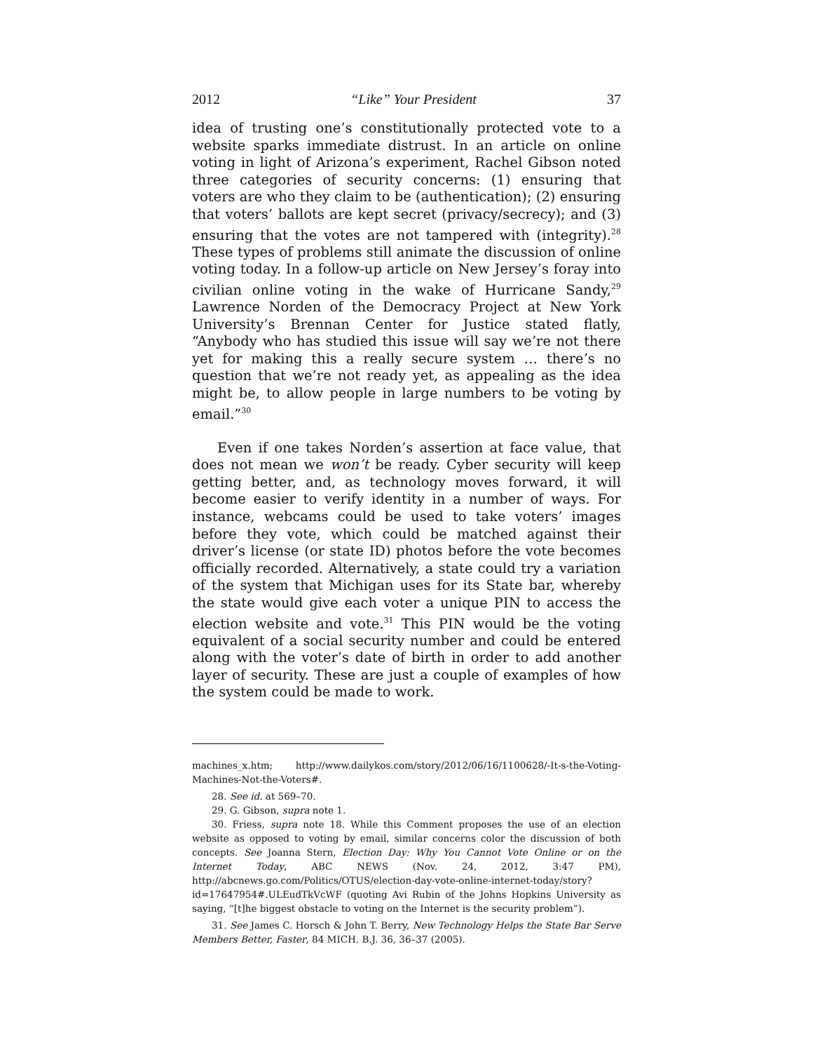2012 “Like” Your President 37
idea of trusting one’s constitutionally protected vote to a website sparks immediate distrust. In an article on online voting in light of Arizona’s experiment, Rachel Gibson noted three categories of security concerns: (1) ensuring that voters are who they claim to be (authentication); (2) ensuring that voters’ ballots are kept secret (privacy/secrecy); and (3) ensuring that the votes are not tampered with (integrity).<sup>28</sup> These types of problems still animate the discussion of online voting today. In a follow-up article on New Jersey’s foray into civilian online voting in the wake of Hurricane Sandy,<sup>29</sup> Lawrence Norden of the Democracy Project at New York University’s Brennan Center for Justice stated flatly, “Anybody who has studied this issue will say we’re not there yet for making this a really secure system … there’s no question that we’re not ready yet, as appealing as the idea might be, to allow people in large numbers to be voting by email.”<sup>30</sup>
Even if one takes Norden’s assertion at face value, that does not mean we won’t be ready. Cyber security will keep getting better, and, as technology moves forward, it will become easier to verify identity in a number of ways. For instance, webcams could be used to take voters’ images before they vote, which could be matched against their driver’s license (or state ID) photos before the vote becomes officially recorded. Alternatively, a state could try a variation of the system that Michigan uses for its State bar, whereby the state would give each voter a unique PIN to access the election website and vote.<sup>31</sup> This PIN would be the voting equivalent of a social security number and could be entered along with the voter’s date of birth in order to add another layer of security. These are just a couple of examples of how the system could be made to work.
machines_x.htm; http://www.dailykos.com/story/2012/06/16/1100628/-It-s-the-Voting-Machines-Not-the-Voters#.
28. See id. at 569–70.
29. G. Gibson, supra note 1.
30. Friess, supra note 18. While this Comment proposes the use of an election website as opposed to voting by email, similar concerns color the discussion of both concepts. See Joanna Stern, Election Day: Why You Cannot Vote Online or on the Internet Today, ABC NEWS (Nov. 24, 2012, 3:47 PM), http://abcnews.go.com/Politics/OTUS/election-day-vote-online-internet-today/story?id=17647954#.ULEudTkVcWF (quoting Avi Rubin of the Johns Hopkins University as saying, “[t]he biggest obstacle to voting on the Internet is the security problem”).
31. See James C. Horsch & John T. Berry, New Technology Helps the State Bar Serve Members Better, Faster, 84 MICH. B.J. 36, 36–37 (2005).